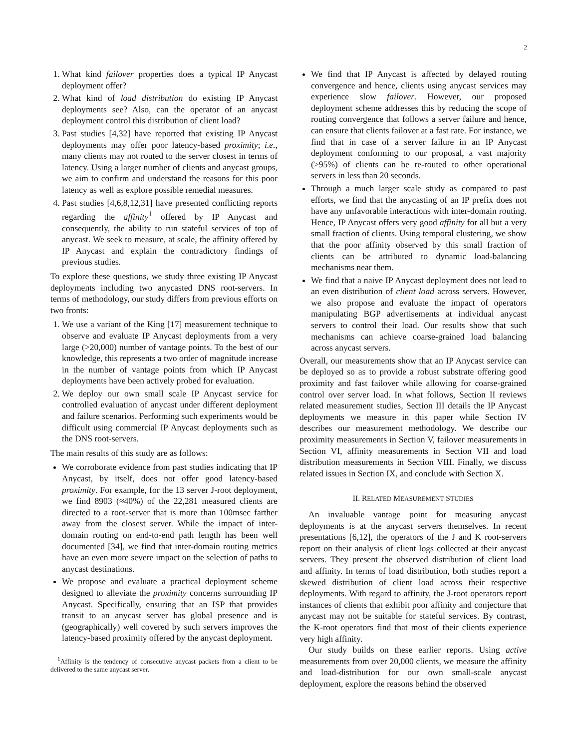2
1. What kind failover properties does a typical IP Anycast deployment offer?
2. What kind of load distribution do existing IP Anycast deployments see? Also, can the operator of an anycast deployment control this distribution of client load?
3. Past studies [4,32] have reported that existing IP Anycast deployments may offer poor latency-based proximity; i.e., many clients may not routed to the server closest in terms of latency. Using a larger number of clients and anycast groups, we aim to confirm and understand the reasons for this poor latency as well as explore possible remedial measures.
4. Past studies [4,6,8,12,31] have presented conflicting reports regarding the affinity<sup>1</sup> offered by IP Anycast and consequently, the ability to run stateful services of top of anycast. We seek to measure, at scale, the affinity offered by IP Anycast and explain the contradictory findings of previous studies.
To explore these questions, we study three existing IP Anycast deployments including two anycasted DNS root-servers. In terms of methodology, our study differs from previous efforts on two fronts:
1. We use a variant of the King [17] measurement technique to observe and evaluate IP Anycast deployments from a very large (>20,000) number of vantage points. To the best of our knowledge, this represents a two order of magnitude increase in the number of vantage points from which IP Anycast deployments have been actively probed for evaluation.
2. We deploy our own small scale IP Anycast service for controlled evaluation of anycast under different deployment and failure scenarios. Performing such experiments would be difficult using commercial IP Anycast deployments such as the DNS root-servers.
The main results of this study are as follows:
We corroborate evidence from past studies indicating that IP Anycast, by itself, does not offer good latency-based proximity. For example, for the 13 server J-root deployment, we find 8903 (≈40%) of the 22,281 measured clients are directed to a root-server that is more than 100msec farther away from the closest server. While the impact of inter-domain routing on end-to-end path length has been well documented [34], we find that inter-domain routing metrics have an even more severe impact on the selection of paths to anycast destinations.
We propose and evaluate a practical deployment scheme designed to alleviate the proximity concerns surrounding IP Anycast. Specifically, ensuring that an ISP that provides transit to an anycast server has global presence and is (geographically) well covered by such servers improves the latency-based proximity offered by the anycast deployment.
<sup>1</sup> Affinity is the tendency of consecutive anycast packets from a client to be delivered to the same anycast server.
We find that IP Anycast is affected by delayed routing convergence and hence, clients using anycast services may experience slow failover. However, our proposed deployment scheme addresses this by reducing the scope of routing convergence that follows a server failure and hence, can ensure that clients failover at a fast rate. For instance, we find that in case of a server failure in an IP Anycast deployment conforming to our proposal, a vast majority (>95%) of clients can be re-routed to other operational servers in less than 20 seconds.
Through a much larger scale study as compared to past efforts, we find that the anycasting of an IP prefix does not have any unfavorable interactions with inter-domain routing. Hence, IP Anycast offers very good affinity for all but a very small fraction of clients. Using temporal clustering, we show that the poor affinity observed by this small fraction of clients can be attributed to dynamic load-balancing mechanisms near them.
We find that a naive IP Anycast deployment does not lead to an even distribution of client load across servers. However, we also propose and evaluate the impact of operators manipulating BGP advertisements at individual anycast servers to control their load. Our results show that such mechanisms can achieve coarse-grained load balancing across anycast servers.
Overall, our measurements show that an IP Anycast service can be deployed so as to provide a robust substrate offering good proximity and fast failover while allowing for coarse-grained control over server load. In what follows, Section II reviews related measurement studies, Section III details the IP Anycast deployments we measure in this paper while Section IV describes our measurement methodology. We describe our proximity measurements in Section V, failover measurements in Section VI, affinity measurements in Section VII and load distribution measurements in Section VIII. Finally, we discuss related issues in Section IX, and conclude with Section X.
II. RELATED MEASUREMENT STUDIES
An invaluable vantage point for measuring anycast deployments is at the anycast servers themselves. In recent presentations [6,12], the operators of the J and K root-servers report on their analysis of client logs collected at their anycast servers. They present the observed distribution of client load and affinity. In terms of load distribution, both studies report a skewed distribution of client load across their respective deployments. With regard to affinity, the J-root operators report instances of clients that exhibit poor affinity and conjecture that anycast may not be suitable for stateful services. By contrast, the K-root operators find that most of their clients experience very high affinity.
Our study builds on these earlier reports. Using active measurements from over 20,000 clients, we measure the affinity and load-distribution for our own small-scale anycast deployment, explore the reasons behind the observed